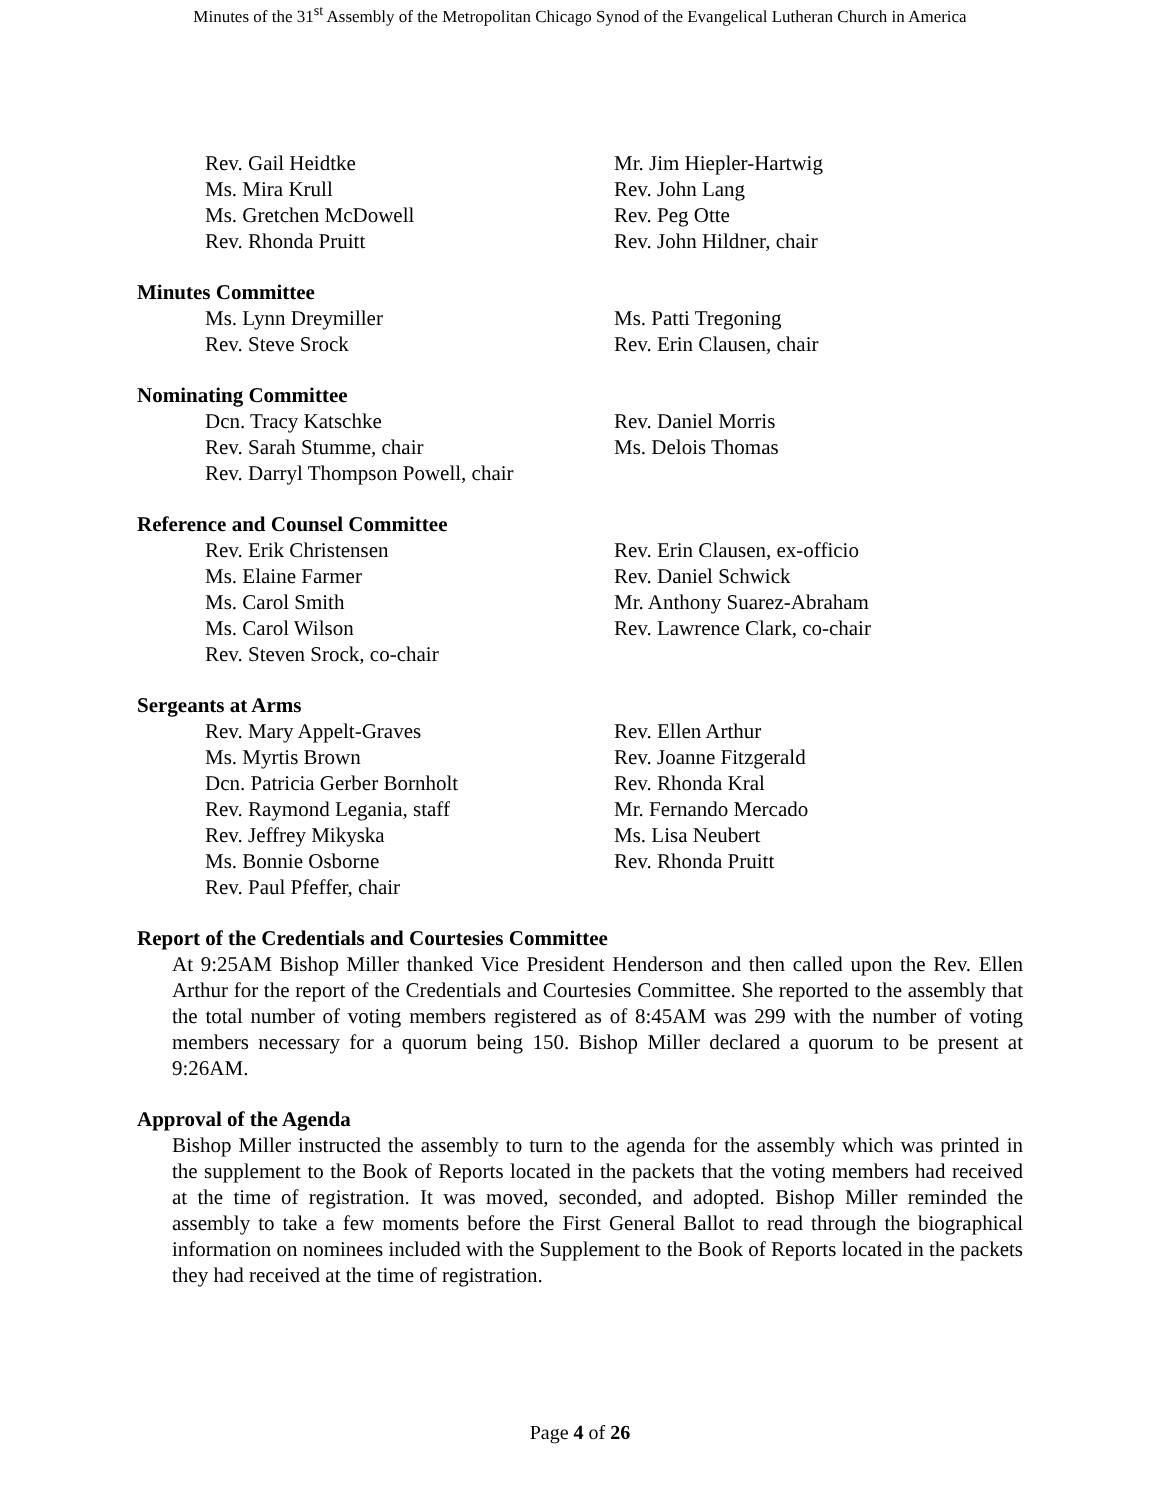Minutes of the 31<sup>st</sup> Assembly of the Metropolitan Chicago Synod of the Evangelical Lutheran Church in America
Rev. Gail Heidtke
Ms. Mira Krull
Ms. Gretchen McDowell
Rev. Rhonda Pruitt
Mr. Jim Hiepler-Hartwig
Rev. John Lang
Rev. Peg Otte
Rev. John Hildner, chair
Minutes Committee
Ms. Lynn Dreymiller
Rev. Steve Srock
Ms. Patti Tregoning
Rev. Erin Clausen, chair
Nominating Committee
Dcn. Tracy Katschke
Rev. Sarah Stumme, chair
Rev. Darryl Thompson Powell, chair
Rev. Daniel Morris
Ms. Delois Thomas
Reference and Counsel Committee
Rev. Erik Christensen
Ms. Elaine Farmer
Ms. Carol Smith
Ms. Carol Wilson
Rev. Steven Srock, co-chair
Rev. Erin Clausen, ex-officio
Rev. Daniel Schwick
Mr. Anthony Suarez-Abraham
Rev. Lawrence Clark, co-chair
Sergeants at Arms
Rev. Mary Appelt-Graves
Ms. Myrtis Brown
Dcn. Patricia Gerber Bornholt
Rev. Raymond Legania, staff
Rev. Jeffrey Mikyska
Ms. Bonnie Osborne
Rev. Paul Pfeffer, chair
Rev. Ellen Arthur
Rev. Joanne Fitzgerald
Rev. Rhonda Kral
Mr. Fernando Mercado
Ms. Lisa Neubert
Rev. Rhonda Pruitt
Report of the Credentials and Courtesies Committee
At 9:25AM Bishop Miller thanked Vice President Henderson and then called upon the Rev. Ellen Arthur for the report of the Credentials and Courtesies Committee. She reported to the assembly that the total number of voting members registered as of 8:45AM was 299 with the number of voting members necessary for a quorum being 150. Bishop Miller declared a quorum to be present at 9:26AM.
Approval of the Agenda
Bishop Miller instructed the assembly to turn to the agenda for the assembly which was printed in the supplement to the Book of Reports located in the packets that the voting members had received at the time of registration. It was moved, seconded, and adopted. Bishop Miller reminded the assembly to take a few moments before the First General Ballot to read through the biographical information on nominees included with the Supplement to the Book of Reports located in the packets they had received at the time of registration.
Page 4 of 26